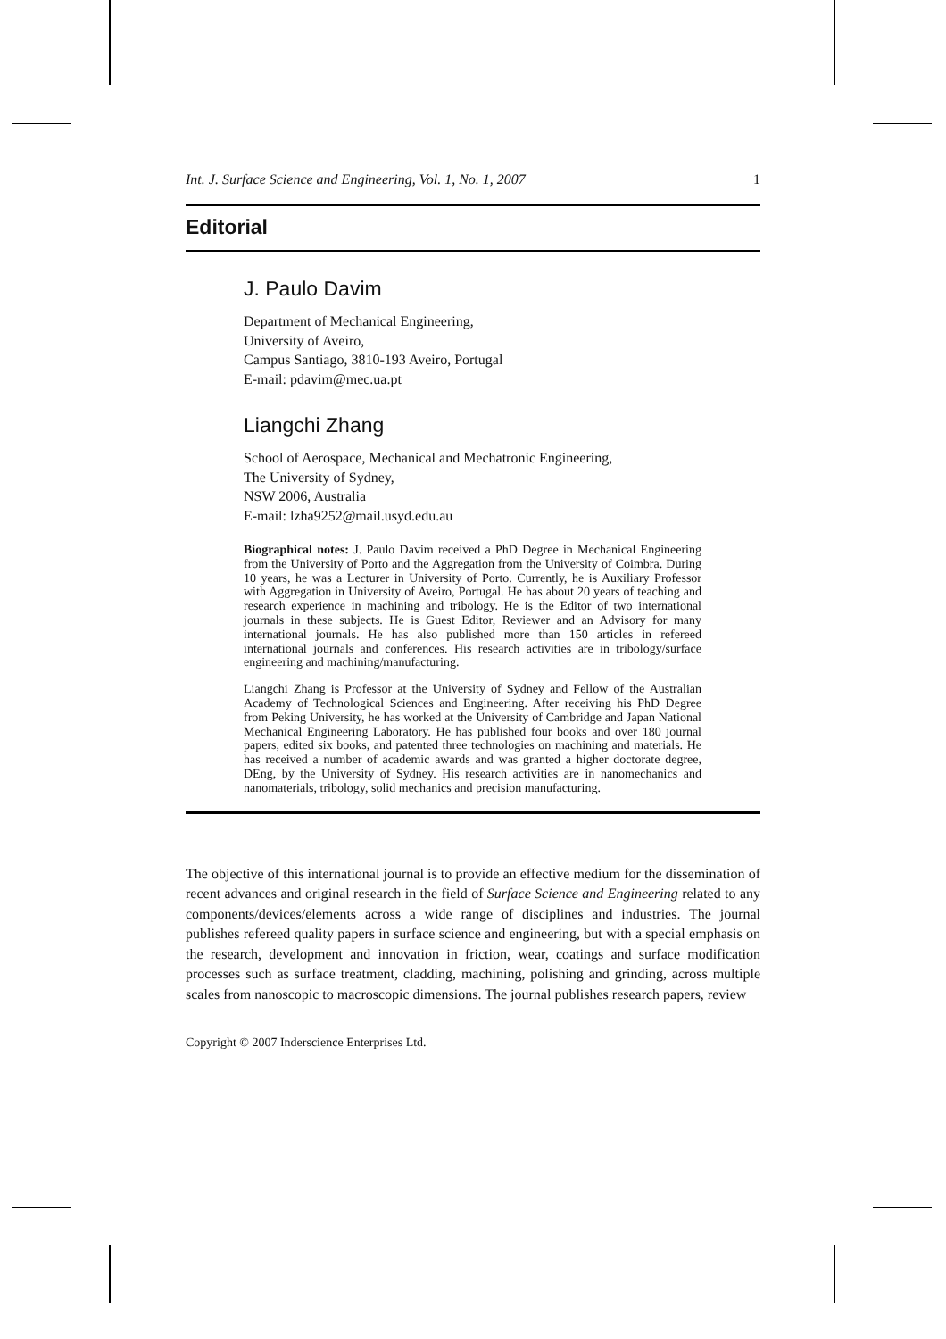Int. J. Surface Science and Engineering, Vol. 1, No. 1, 2007 1
Editorial
J. Paulo Davim
Department of Mechanical Engineering,
University of Aveiro,
Campus Santiago, 3810-193 Aveiro, Portugal
E-mail: pdavim@mec.ua.pt
Liangchi Zhang
School of Aerospace, Mechanical and Mechatronic Engineering,
The University of Sydney,
NSW 2006, Australia
E-mail: lzha9252@mail.usyd.edu.au
Biographical notes: J. Paulo Davim received a PhD Degree in Mechanical Engineering from the University of Porto and the Aggregation from the University of Coimbra. During 10 years, he was a Lecturer in University of Porto. Currently, he is Auxiliary Professor with Aggregation in University of Aveiro, Portugal. He has about 20 years of teaching and research experience in machining and tribology. He is the Editor of two international journals in these subjects. He is Guest Editor, Reviewer and an Advisory for many international journals. He has also published more than 150 articles in refereed international journals and conferences. His research activities are in tribology/surface engineering and machining/manufacturing.
Liangchi Zhang is Professor at the University of Sydney and Fellow of the Australian Academy of Technological Sciences and Engineering. After receiving his PhD Degree from Peking University, he has worked at the University of Cambridge and Japan National Mechanical Engineering Laboratory. He has published four books and over 180 journal papers, edited six books, and patented three technologies on machining and materials. He has received a number of academic awards and was granted a higher doctorate degree, DEng, by the University of Sydney. His research activities are in nanomechanics and nanomaterials, tribology, solid mechanics and precision manufacturing.
The objective of this international journal is to provide an effective medium for the dissemination of recent advances and original research in the field of Surface Science and Engineering related to any components/devices/elements across a wide range of disciplines and industries. The journal publishes refereed quality papers in surface science and engineering, but with a special emphasis on the research, development and innovation in friction, wear, coatings and surface modification processes such as surface treatment, cladding, machining, polishing and grinding, across multiple scales from nanoscopic to macroscopic dimensions. The journal publishes research papers, review
Copyright © 2007 Inderscience Enterprises Ltd.